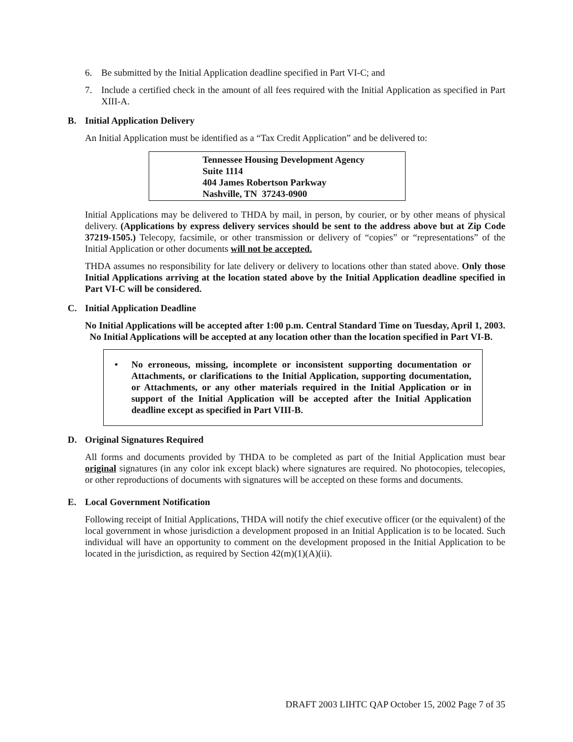6. Be submitted by the Initial Application deadline specified in Part VI-C; and
7. Include a certified check in the amount of all fees required with the Initial Application as specified in Part XIII-A.
B. Initial Application Delivery
An Initial Application must be identified as a “Tax Credit Application” and be delivered to:
Tennessee Housing Development Agency
Suite 1114
404 James Robertson Parkway
Nashville, TN 37243-0900
Initial Applications may be delivered to THDA by mail, in person, by courier, or by other means of physical delivery. (Applications by express delivery services should be sent to the address above but at Zip Code 37219-1505.) Telecopy, facsimile, or other transmission or delivery of “copies” or “representations” of the Initial Application or other documents will not be accepted.
THDA assumes no responsibility for late delivery or delivery to locations other than stated above. Only those Initial Applications arriving at the location stated above by the Initial Application deadline specified in Part VI-C will be considered.
C. Initial Application Deadline
No Initial Applications will be accepted after 1:00 p.m. Central Standard Time on Tuesday, April 1, 2003. No Initial Applications will be accepted at any location other than the location specified in Part VI-B.
• No erroneous, missing, incomplete or inconsistent supporting documentation or Attachments, or clarifications to the Initial Application, supporting documentation, or Attachments, or any other materials required in the Initial Application or in support of the Initial Application will be accepted after the Initial Application deadline except as specified in Part VIII-B.
D. Original Signatures Required
All forms and documents provided by THDA to be completed as part of the Initial Application must bear original signatures (in any color ink except black) where signatures are required. No photocopies, telecopies, or other reproductions of documents with signatures will be accepted on these forms and documents.
E. Local Government Notification
Following receipt of Initial Applications, THDA will notify the chief executive officer (or the equivalent) of the local government in whose jurisdiction a development proposed in an Initial Application is to be located. Such individual will have an opportunity to comment on the development proposed in the Initial Application to be located in the jurisdiction, as required by Section 42(m)(1)(A)(ii).
DRAFT 2003 LIHTC QAP October 15, 2002 Page 7 of 35